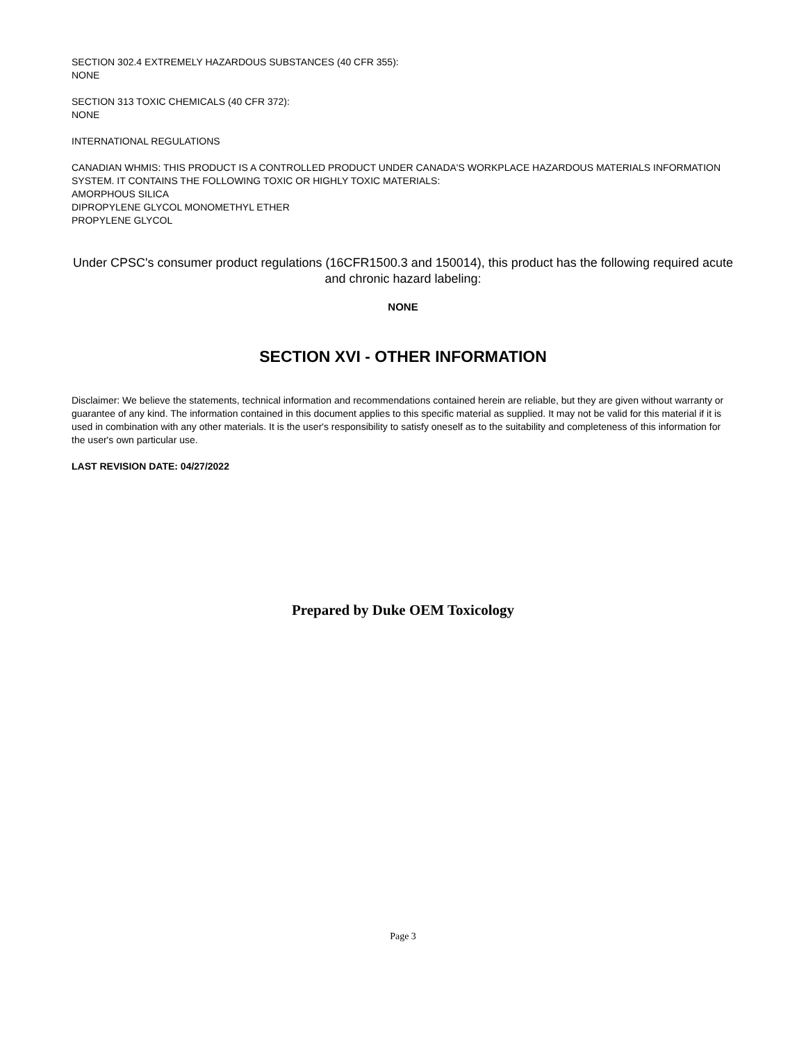SECTION 302.4 EXTREMELY HAZARDOUS SUBSTANCES (40 CFR 355):
NONE
SECTION 313 TOXIC CHEMICALS (40 CFR 372):
NONE
INTERNATIONAL REGULATIONS
CANADIAN WHMIS: THIS PRODUCT IS A CONTROLLED PRODUCT UNDER CANADA'S WORKPLACE HAZARDOUS MATERIALS INFORMATION SYSTEM. IT CONTAINS THE FOLLOWING TOXIC OR HIGHLY TOXIC MATERIALS:
AMORPHOUS SILICA
DIPROPYLENE GLYCOL MONOMETHYL ETHER
PROPYLENE GLYCOL
Under CPSC's consumer product regulations (16CFR1500.3 and 150014), this product has the following required acute and chronic hazard labeling:
NONE
SECTION XVI - OTHER INFORMATION
Disclaimer: We believe the statements, technical information and recommendations contained herein are reliable, but they are given without warranty or guarantee of any kind. The information contained in this document applies to this specific material as supplied. It may not be valid for this material if it is used in combination with any other materials. It is the user's responsibility to satisfy oneself as to the suitability and completeness of this information for the user's own particular use.
LAST REVISION DATE: 04/27/2022
Prepared by Duke OEM Toxicology
Page 3